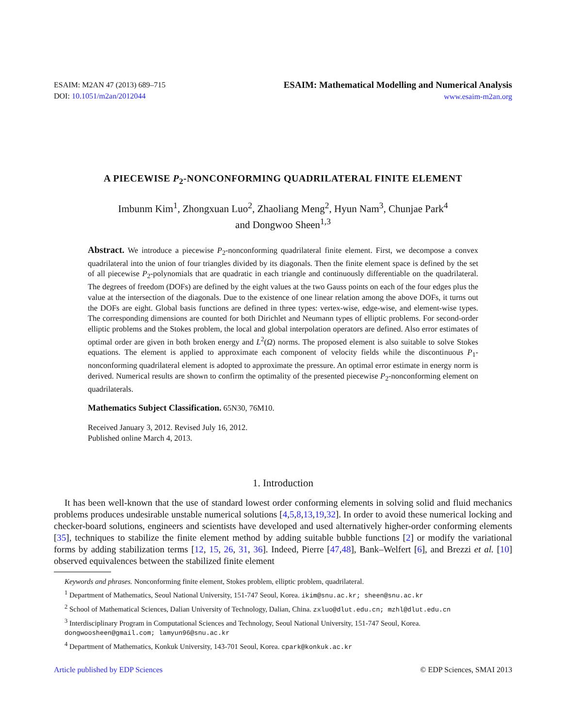ESAIM: M2AN 47 (2013) 689–715
DOI: 10.1051/m2an/2012044
ESAIM: Mathematical Modelling and Numerical Analysis
www.esaim-m2an.org
A PIECEWISE P<sub>2</sub>-NONCONFORMING QUADRILATERAL FINITE ELEMENT
Imbunm Kim<sup>1</sup>, Zhongxuan Luo<sup>2</sup>, Zhaoliang Meng<sup>2</sup>, Hyun Nam<sup>3</sup>, Chunjae Park<sup>4</sup>
and Dongwoo Sheen<sup>1,3</sup>
Abstract. We introduce a piecewise P<sub>2</sub>-nonconforming quadrilateral finite element. First, we decompose a convex quadrilateral into the union of four triangles divided by its diagonals. Then the finite element space is defined by the set of all piecewise P<sub>2</sub>-polynomials that are quadratic in each triangle and continuously differentiable on the quadrilateral. The degrees of freedom (DOFs) are defined by the eight values at the two Gauss points on each of the four edges plus the value at the intersection of the diagonals. Due to the existence of one linear relation among the above DOFs, it turns out the DOFs are eight. Global basis functions are defined in three types: vertex-wise, edge-wise, and element-wise types. The corresponding dimensions are counted for both Dirichlet and Neumann types of elliptic problems. For second-order elliptic problems and the Stokes problem, the local and global interpolation operators are defined. Also error estimates of optimal order are given in both broken energy and L<sup>2</sup>(Ω) norms. The proposed element is also suitable to solve Stokes equations. The element is applied to approximate each component of velocity fields while the discontinuous P<sub>1</sub>-nonconforming quadrilateral element is adopted to approximate the pressure. An optimal error estimate in energy norm is derived. Numerical results are shown to confirm the optimality of the presented piecewise P<sub>2</sub>-nonconforming element on quadrilaterals.
Mathematics Subject Classification. 65N30, 76M10.
Received January 3, 2012. Revised July 16, 2012.
Published online March 4, 2013.
1. Introduction
It has been well-known that the use of standard lowest order conforming elements in solving solid and fluid mechanics problems produces undesirable unstable numerical solutions [4,5,8,13,19,32]. In order to avoid these numerical locking and checker-board solutions, engineers and scientists have developed and used alternatively higher-order conforming elements [35], techniques to stabilize the finite element method by adding suitable bubble functions [2] or modify the variational forms by adding stabilization terms [12, 15, 26, 31, 36]. Indeed, Pierre [47,48], Bank–Welfert [6], and Brezzi et al. [10] observed equivalences between the stabilized finite element
Keywords and phrases. Nonconforming finite element, Stokes problem, elliptic problem, quadrilateral.
<sup>1</sup> Department of Mathematics, Seoul National University, 151-747 Seoul, Korea. ikim@snu.ac.kr; sheen@snu.ac.kr
<sup>2</sup> School of Mathematical Sciences, Dalian University of Technology, Dalian, China. zxluo@dlut.edu.cn; mzhl@dlut.edu.cn
<sup>3</sup> Interdisciplinary Program in Computational Sciences and Technology, Seoul National University, 151-747 Seoul, Korea. dongwoosheen@gmail.com; lamyun96@snu.ac.kr
<sup>4</sup> Department of Mathematics, Konkuk University, 143-701 Seoul, Korea. cpark@konkuk.ac.kr
Article published by EDP Sciences © EDP Sciences, SMAI 2013